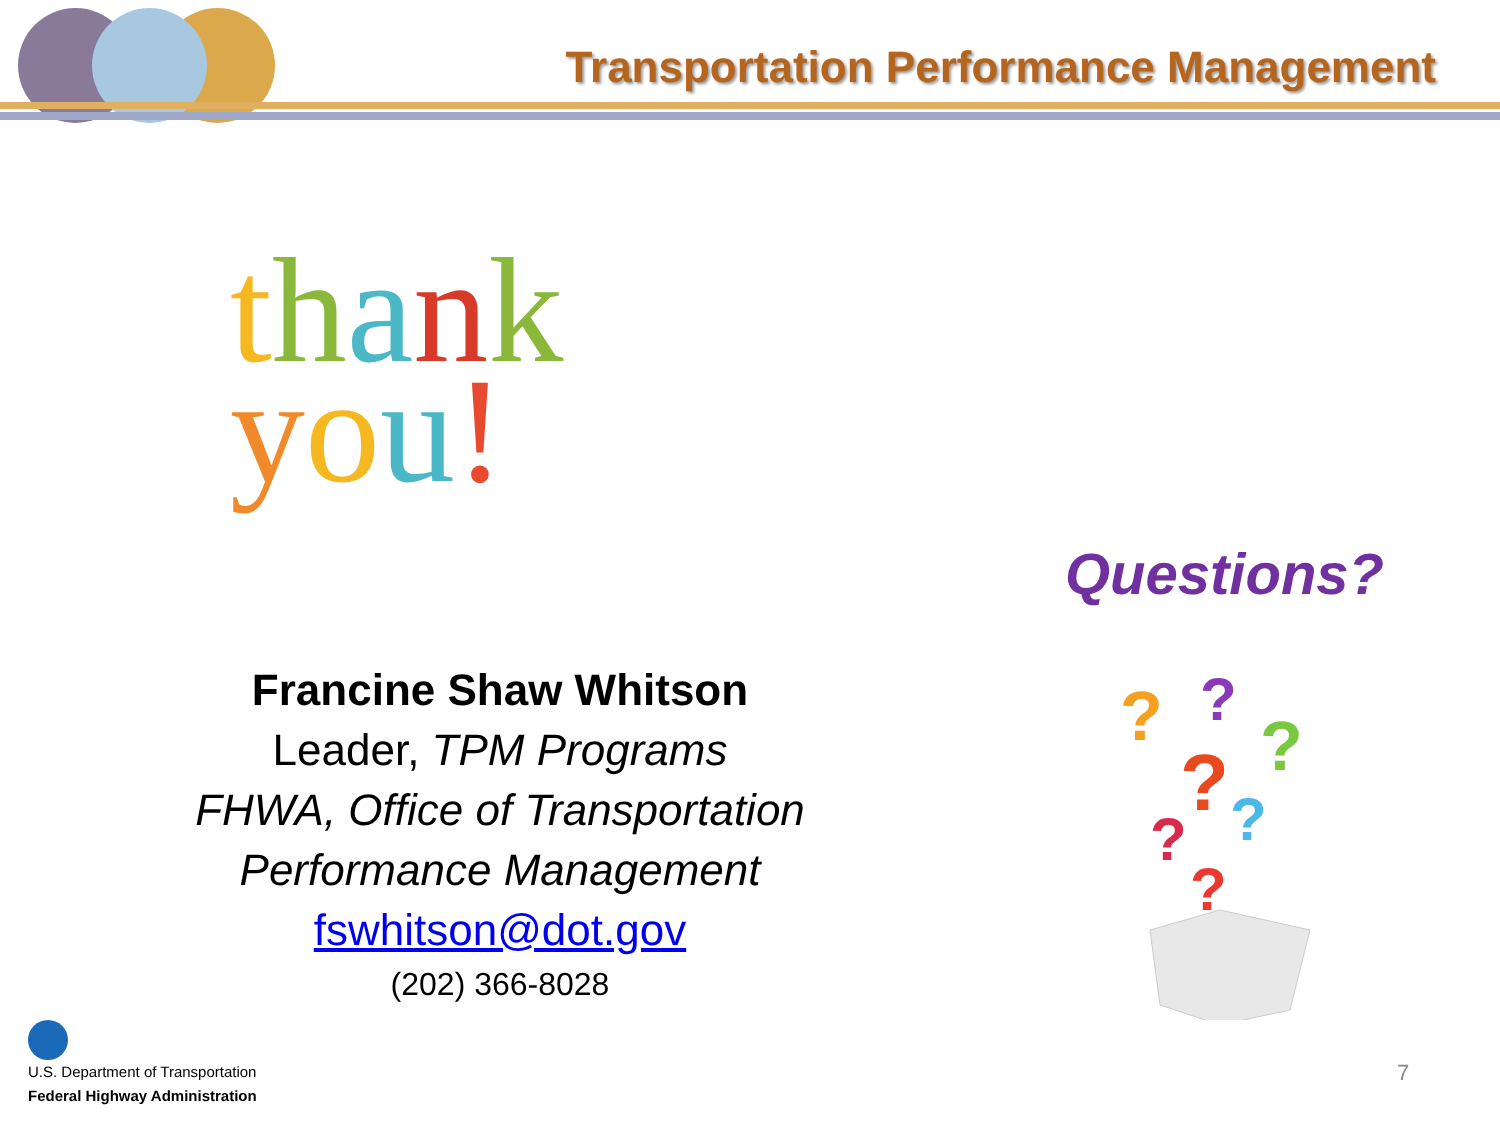Transportation Performance Management
thank
you!
Questions?
Francine Shaw Whitson
Leader, TPM Programs
FHWA, Office of Transportation
Performance Management
fswhitson@dot.gov
(202) 366-8028
?
?
?
?
?
?
?
U.S. Department of Transportation
Federal Highway Administration
7